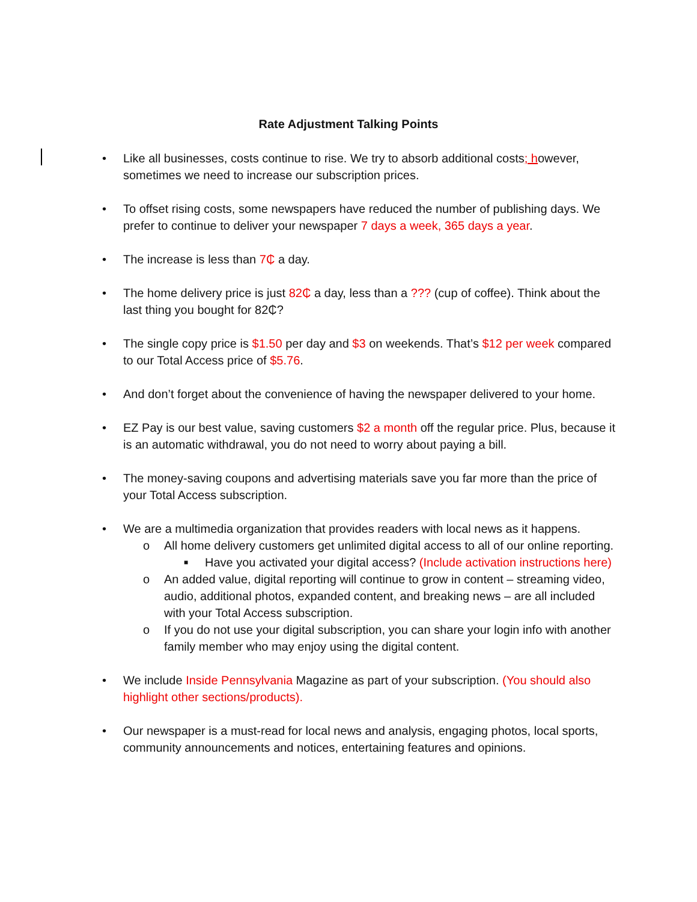Rate Adjustment Talking Points
• Like all businesses, costs continue to rise. We try to absorb additional costs; however, sometimes we need to increase our subscription prices.
• To offset rising costs, some newspapers have reduced the number of publishing days. We prefer to continue to deliver your newspaper 7 days a week, 365 days a year.
• The increase is less than 7₵ a day.
• The home delivery price is just 82₵ a day, less than a ??? (cup of coffee). Think about the last thing you bought for 82₵?
• The single copy price is $1.50 per day and $3 on weekends. That’s $12 per week compared to our Total Access price of $5.76.
• And don’t forget about the convenience of having the newspaper delivered to your home.
• EZ Pay is our best value, saving customers $2 a month off the regular price. Plus, because it is an automatic withdrawal, you do not need to worry about paying a bill.
• The money-saving coupons and advertising materials save you far more than the price of your Total Access subscription.
• We are a multimedia organization that provides readers with local news as it happens.
o All home delivery customers get unlimited digital access to all of our online reporting.
■ Have you activated your digital access? (Include activation instructions here)
o An added value, digital reporting will continue to grow in content – streaming video, audio, additional photos, expanded content, and breaking news – are all included with your Total Access subscription.
o If you do not use your digital subscription, you can share your login info with another family member who may enjoy using the digital content.
• We include Inside Pennsylvania Magazine as part of your subscription. (You should also highlight other sections/products).
• Our newspaper is a must-read for local news and analysis, engaging photos, local sports, community announcements and notices, entertaining features and opinions.